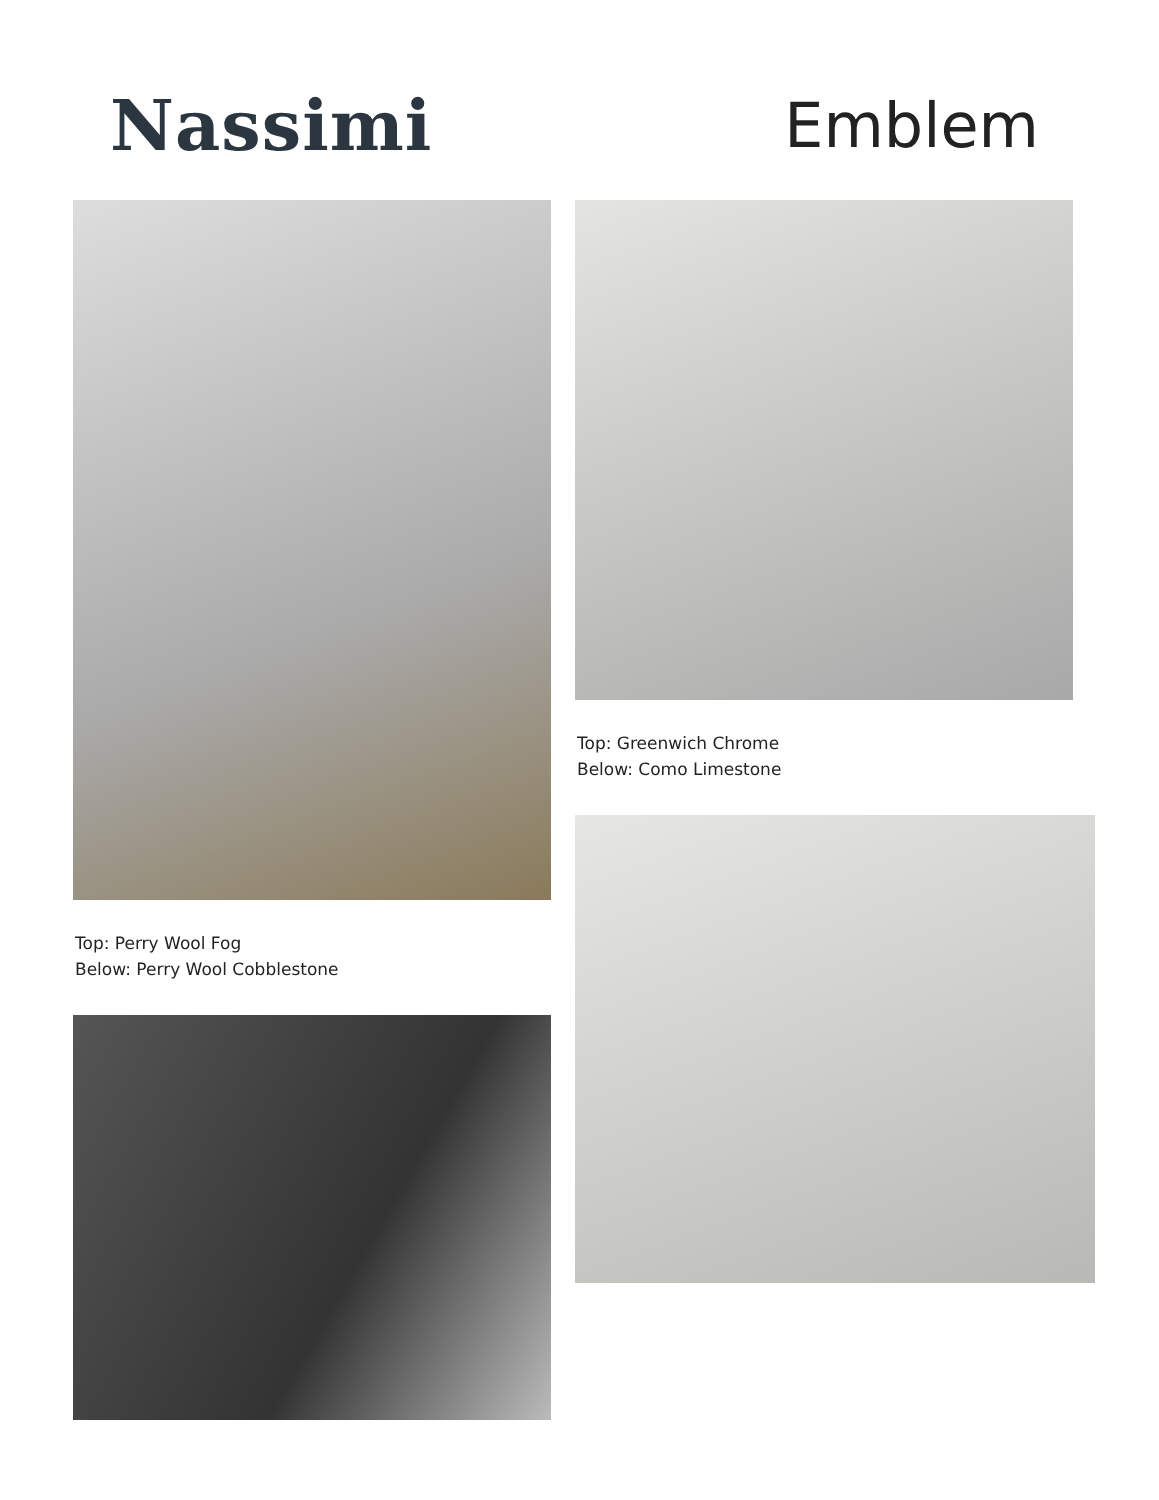Nassimi Emblem
Top: Perry Wool Fog
Below: Perry Wool Cobblestone
Top: Greenwich Chrome
Below: Como Limestone